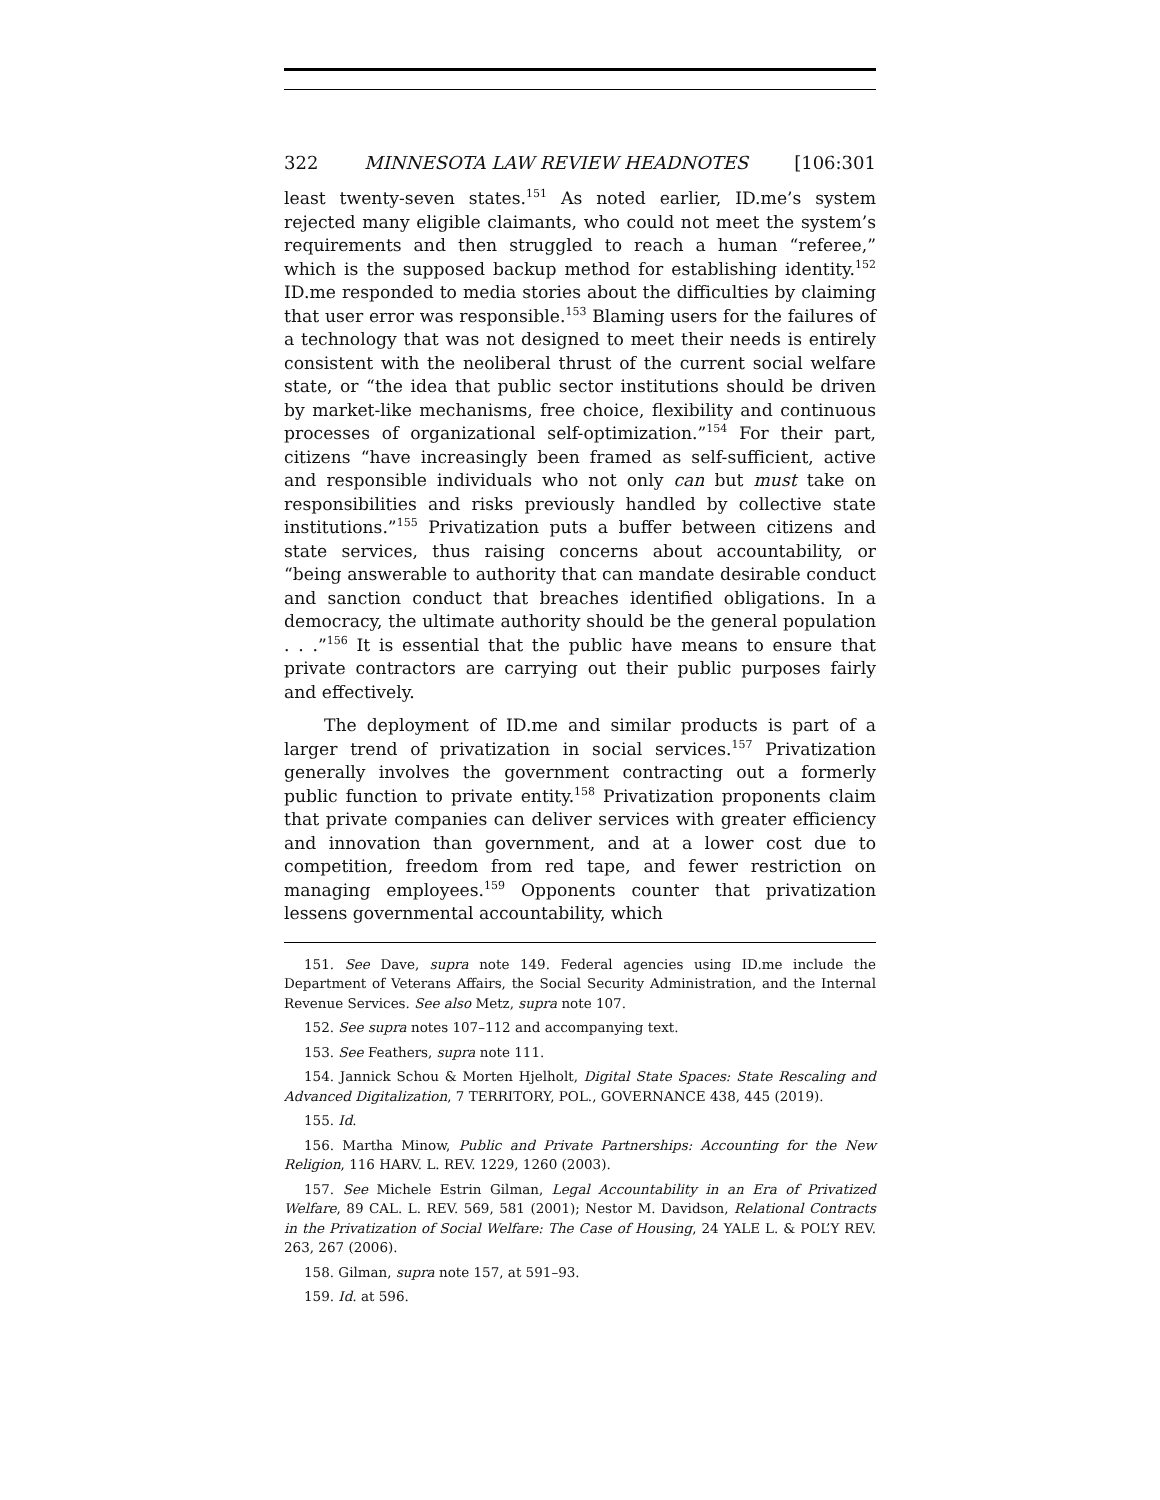322 MINNESOTA LAW REVIEW HEADNOTES [106:301
least twenty-seven states.<sup>151</sup> As noted earlier, ID.me’s system rejected many eligible claimants, who could not meet the system’s requirements and then struggled to reach a human “referee,” which is the supposed backup method for establishing identity.<sup>152</sup> ID.me responded to media stories about the difficulties by claiming that user error was responsible.<sup>153</sup> Blaming users for the failures of a technology that was not designed to meet their needs is entirely consistent with the neoliberal thrust of the current social welfare state, or “the idea that public sector institutions should be driven by market-like mechanisms, free choice, flexibility and continuous processes of organizational self-optimization.”<sup>154</sup> For their part, citizens “have increasingly been framed as self-sufficient, active and responsible individuals who not only can but must take on responsibilities and risks previously handled by collective state institutions.”<sup>155</sup> Privatization puts a buffer between citizens and state services, thus raising concerns about accountability, or “being answerable to authority that can mandate desirable conduct and sanction conduct that breaches identified obligations. In a democracy, the ultimate authority should be the general population . . .”<sup>156</sup> It is essential that the public have means to ensure that private contractors are carrying out their public purposes fairly and effectively.
The deployment of ID.me and similar products is part of a larger trend of privatization in social services.<sup>157</sup> Privatization generally involves the government contracting out a formerly public function to private entity.<sup>158</sup> Privatization proponents claim that private companies can deliver services with greater efficiency and innovation than government, and at a lower cost due to competition, freedom from red tape, and fewer restriction on managing employees.<sup>159</sup> Opponents counter that privatization lessens governmental accountability, which
151. See Dave, supra note 149. Federal agencies using ID.me include the Department of Veterans Affairs, the Social Security Administration, and the Internal Revenue Services. See also Metz, supra note 107.
152. See supra notes 107–112 and accompanying text.
153. See Feathers, supra note 111.
154. Jannick Schou & Morten Hjelholt, Digital State Spaces: State Rescaling and Advanced Digitalization, 7 TERRITORY, POL., GOVERNANCE 438, 445 (2019).
155. Id.
156. Martha Minow, Public and Private Partnerships: Accounting for the New Religion, 116 HARV. L. REV. 1229, 1260 (2003).
157. See Michele Estrin Gilman, Legal Accountability in an Era of Privatized Welfare, 89 CAL. L. REV. 569, 581 (2001); Nestor M. Davidson, Relational Contracts in the Privatization of Social Welfare: The Case of Housing, 24 YALE L. & POL’Y REV. 263, 267 (2006).
158. Gilman, supra note 157, at 591–93.
159. Id. at 596.